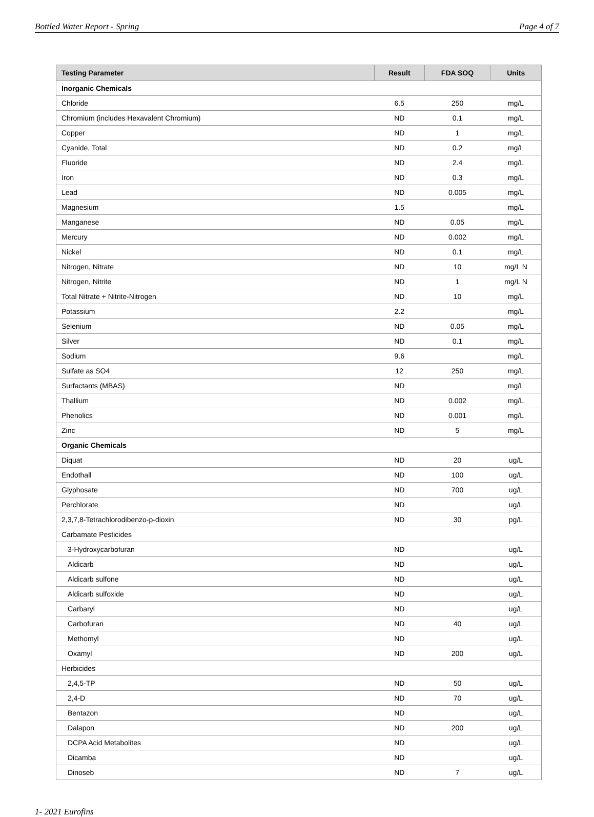Bottled Water Report - Spring Page 4 of 7
| Testing Parameter | Result | FDA SOQ | Units |
| --- | --- | --- | --- |
| Inorganic Chemicals | | | |
| Chloride | 6.5 | 250 | mg/L |
| Chromium (includes Hexavalent Chromium) | ND | 0.1 | mg/L |
| Copper | ND | 1 | mg/L |
| Cyanide, Total | ND | 0.2 | mg/L |
| Fluoride | ND | 2.4 | mg/L |
| Iron | ND | 0.3 | mg/L |
| Lead | ND | 0.005 | mg/L |
| Magnesium | 1.5 | | mg/L |
| Manganese | ND | 0.05 | mg/L |
| Mercury | ND | 0.002 | mg/L |
| Nickel | ND | 0.1 | mg/L |
| Nitrogen, Nitrate | ND | 10 | mg/L N |
| Nitrogen, Nitrite | ND | 1 | mg/L N |
| Total Nitrate + Nitrite-Nitrogen | ND | 10 | mg/L |
| Potassium | 2.2 | | mg/L |
| Selenium | ND | 0.05 | mg/L |
| Silver | ND | 0.1 | mg/L |
| Sodium | 9.6 | | mg/L |
| Sulfate as SO4 | 12 | 250 | mg/L |
| Surfactants (MBAS) | ND | | mg/L |
| Thallium | ND | 0.002 | mg/L |
| Phenolics | ND | 0.001 | mg/L |
| Zinc | ND | 5 | mg/L |
| Organic Chemicals | | | |
| Diquat | ND | 20 | ug/L |
| Endothall | ND | 100 | ug/L |
| Glyphosate | ND | 700 | ug/L |
| Perchlorate | ND | | ug/L |
| 2,3,7,8-Tetrachlorodibenzo-p-dioxin | ND | 30 | pg/L |
| Carbamate Pesticides | | | |
| 3-Hydroxycarbofuran | ND | | ug/L |
| Aldicarb | ND | | ug/L |
| Aldicarb sulfone | ND | | ug/L |
| Aldicarb sulfoxide | ND | | ug/L |
| Carbaryl | ND | | ug/L |
| Carbofuran | ND | 40 | ug/L |
| Methomyl | ND | | ug/L |
| Oxamyl | ND | 200 | ug/L |
| Herbicides | | | |
| 2,4,5-TP | ND | 50 | ug/L |
| 2,4-D | ND | 70 | ug/L |
| Bentazon | ND | | ug/L |
| Dalapon | ND | 200 | ug/L |
| DCPA Acid Metabolites | ND | | ug/L |
| Dicamba | ND | | ug/L |
| Dinoseb | ND | 7 | ug/L |
1- 2021 Eurofins